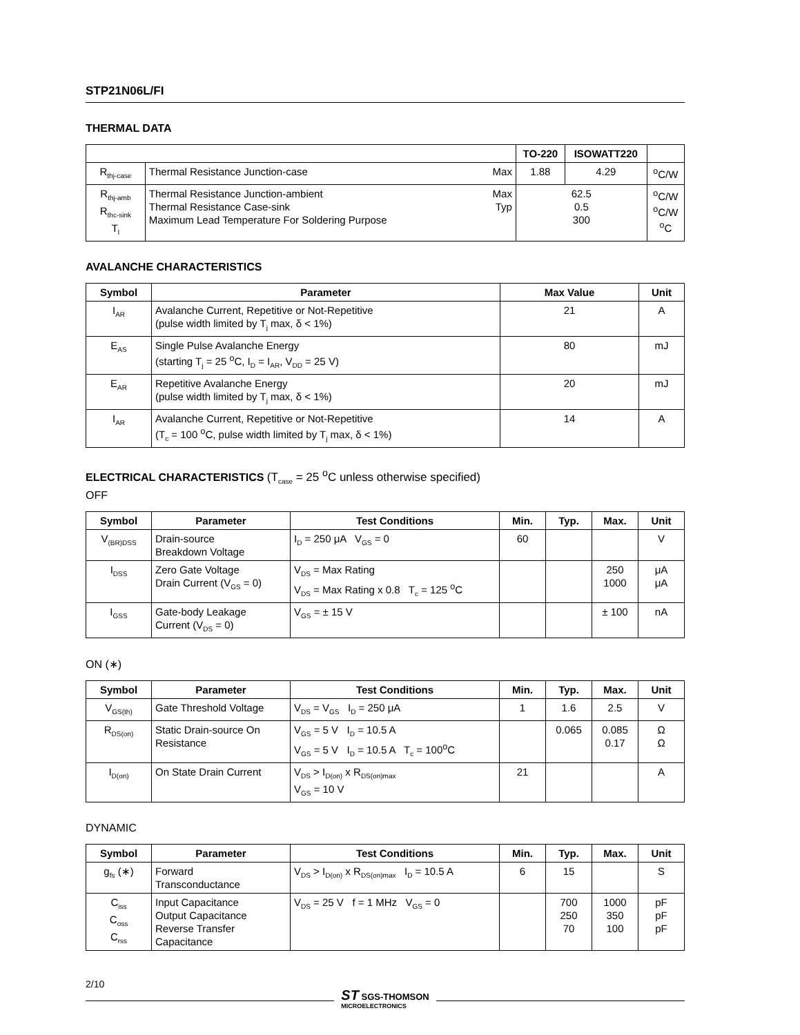STP21N06L/FI
THERMAL DATA
| | | TO-220 | ISOWATT220 | |
| R<sub>thj-case</sub> | Thermal Resistance Junction-case Max | 1.88 | 4.29 | <sup>o</sup> C/W |
| R<sub>thj-amb</sub> R<sub>thc-sink</sub> T<sub>l</sub> | Thermal Resistance Junction-ambient Max Thermal Resistance Case-sink Typ Maximum Lead Temperature For Soldering Purpose | 62.5 0.5 300 | | <sup>o</sup> C/W <sup>o</sup> C/W <sup>o</sup> C |
AVALANCHE CHARACTERISTICS
| Symbol | Parameter | Max Value | Unit |
| --- | --- | --- | --- |
| I<sub>AR</sub> | Avalanche Current, Repetitive or Not-Repetitive (pulse width limited by T<sub>j</sub> max, δ < 1%) | 21 | A |
| E<sub>AS</sub> | Single Pulse Avalanche Energy (starting T<sub>j</sub> = 25 <sup>o</sup>C, I<sub>D</sub> = I<sub>AR</sub>, V<sub>DD</sub> = 25 V) | 80 | mJ |
| E<sub>AR</sub> | Repetitive Avalanche Energy (pulse width limited by T<sub>j</sub> max, δ < 1%) | 20 | mJ |
| I<sub>AR</sub> | Avalanche Current, Repetitive or Not-Repetitive (T<sub>c</sub> = 100 <sup>o</sup>C, pulse width limited by T<sub>j</sub> max, δ < 1%) | 14 | A |
ELECTRICAL CHARACTERISTICS (T<sub>case</sub> = 25 <sup>o</sup>C unless otherwise specified)
OFF
| Symbol | Parameter | Test Conditions | Min. | Typ. | Max. | Unit |
| --- | --- | --- | --- | --- | --- | --- |
| V<sub>(BR)DSS</sub> | Drain-source Breakdown Voltage | I<sub>D</sub> = 250 μA V<sub>GS</sub> = 0 | 60 | | | V |
| I<sub>DSS</sub> | Zero Gate Voltage Drain Current (V<sub>GS</sub> = 0) | V<sub>DS</sub> = Max Rating V<sub>DS</sub> = Max Rating x 0.8 T<sub>c</sub> = 125 <sup>o</sup>C | | | 250 1000 | μA μA |
| I<sub>GSS</sub> | Gate-body Leakage Current (V<sub>DS</sub> = 0) | V<sub>GS</sub> = ± 15 V | | | ± 100 | nA |
ON (∗)
| Symbol | Parameter | Test Conditions | Min. | Typ. | Max. | Unit |
| --- | --- | --- | --- | --- | --- | --- |
| V<sub>GS(th)</sub> | Gate Threshold Voltage | V<sub>DS</sub> = V<sub>GS</sub> I<sub>D</sub> = 250 μA | 1 | 1.6 | 2.5 | V |
| R<sub>DS(on)</sub> | Static Drain-source On Resistance | V<sub>GS</sub> = 5 V I<sub>D</sub> = 10.5 A V<sub>GS</sub> = 5 V I<sub>D</sub> = 10.5 A T<sub>c</sub> = 100<sup>o</sup>C | | 0.065 | 0.085 0.17 | Ω Ω |
| I<sub>D(on)</sub> | On State Drain Current | V<sub>DS</sub> > I<sub>D(on)</sub> x R<sub>DS(on)max</sub> V<sub>GS</sub> = 10 V | 21 | | | A |
DYNAMIC
| Symbol | Parameter | Test Conditions | Min. | Typ. | Max. | Unit |
| --- | --- | --- | --- | --- | --- | --- |
| g<sub>fs</sub> (∗) | Forward Transconductance | V<sub>DS</sub> > I<sub>D(on)</sub> x R<sub>DS(on)max</sub> I<sub>D</sub> = 10.5 A | 6 | 15 | | S |
| C<sub>iss</sub> C<sub>oss</sub> C<sub>rss</sub> | Input Capacitance Output Capacitance Reverse Transfer Capacitance | V<sub>DS</sub> = 25 V f = 1 MHz V<sub>GS</sub> = 0 | | 700 250 70 | 1000 350 100 | pF pF pF |
2/10
ST SGS-THOMSON
MICROELECTRONICS